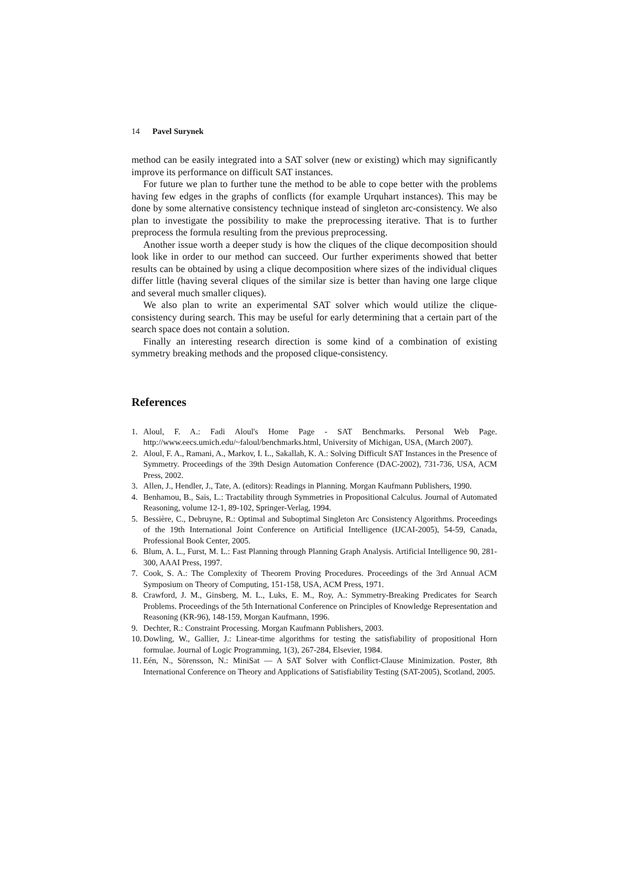14 Pavel Surynek
method can be easily integrated into a SAT solver (new or existing) which may significantly improve its performance on difficult SAT instances.
For future we plan to further tune the method to be able to cope better with the problems having few edges in the graphs of conflicts (for example Urquhart instances). This may be done by some alternative consistency technique instead of singleton arc-consistency. We also plan to investigate the possibility to make the preprocessing iterative. That is to further preprocess the formula resulting from the previous preprocessing.
Another issue worth a deeper study is how the cliques of the clique decomposition should look like in order to our method can succeed. Our further experiments showed that better results can be obtained by using a clique decomposition where sizes of the individual cliques differ little (having several cliques of the similar size is better than having one large clique and several much smaller cliques).
We also plan to write an experimental SAT solver which would utilize the clique-consistency during search. This may be useful for early determining that a certain part of the search space does not contain a solution.
Finally an interesting research direction is some kind of a combination of existing symmetry breaking methods and the proposed clique-consistency.
References
1. Aloul, F. A.: Fadi Aloul's Home Page - SAT Benchmarks. Personal Web Page. http://www.eecs.umich.edu/~faloul/benchmarks.html, University of Michigan, USA, (March 2007).
2. Aloul, F. A., Ramani, A., Markov, I. L., Sakallah, K. A.: Solving Difficult SAT Instances in the Presence of Symmetry. Proceedings of the 39th Design Automation Conference (DAC-2002), 731-736, USA, ACM Press, 2002.
3. Allen, J., Hendler, J., Tate, A. (editors): Readings in Planning. Morgan Kaufmann Publishers, 1990.
4. Benhamou, B., Sais, L.: Tractability through Symmetries in Propositional Calculus. Journal of Automated Reasoning, volume 12-1, 89-102, Springer-Verlag, 1994.
5. Bessière, C., Debruyne, R.: Optimal and Suboptimal Singleton Arc Consistency Algorithms. Proceedings of the 19th International Joint Conference on Artificial Intelligence (IJCAI-2005), 54-59, Canada, Professional Book Center, 2005.
6. Blum, A. L., Furst, M. L.: Fast Planning through Planning Graph Analysis. Artificial Intelligence 90, 281-300, AAAI Press, 1997.
7. Cook, S. A.: The Complexity of Theorem Proving Procedures. Proceedings of the 3rd Annual ACM Symposium on Theory of Computing, 151-158, USA, ACM Press, 1971.
8. Crawford, J. M., Ginsberg, M. L., Luks, E. M., Roy, A.: Symmetry-Breaking Predicates for Search Problems. Proceedings of the 5th International Conference on Principles of Knowledge Representation and Reasoning (KR-96), 148-159, Morgan Kaufmann, 1996.
9. Dechter, R.: Constraint Processing. Morgan Kaufmann Publishers, 2003.
10. Dowling, W., Gallier, J.: Linear-time algorithms for testing the satisfiability of propositional Horn formulae. Journal of Logic Programming, 1(3), 267-284, Elsevier, 1984.
11. Eén, N., Sörensson, N.: MiniSat — A SAT Solver with Conflict-Clause Minimization. Poster, 8th International Conference on Theory and Applications of Satisfiability Testing (SAT-2005), Scotland, 2005.